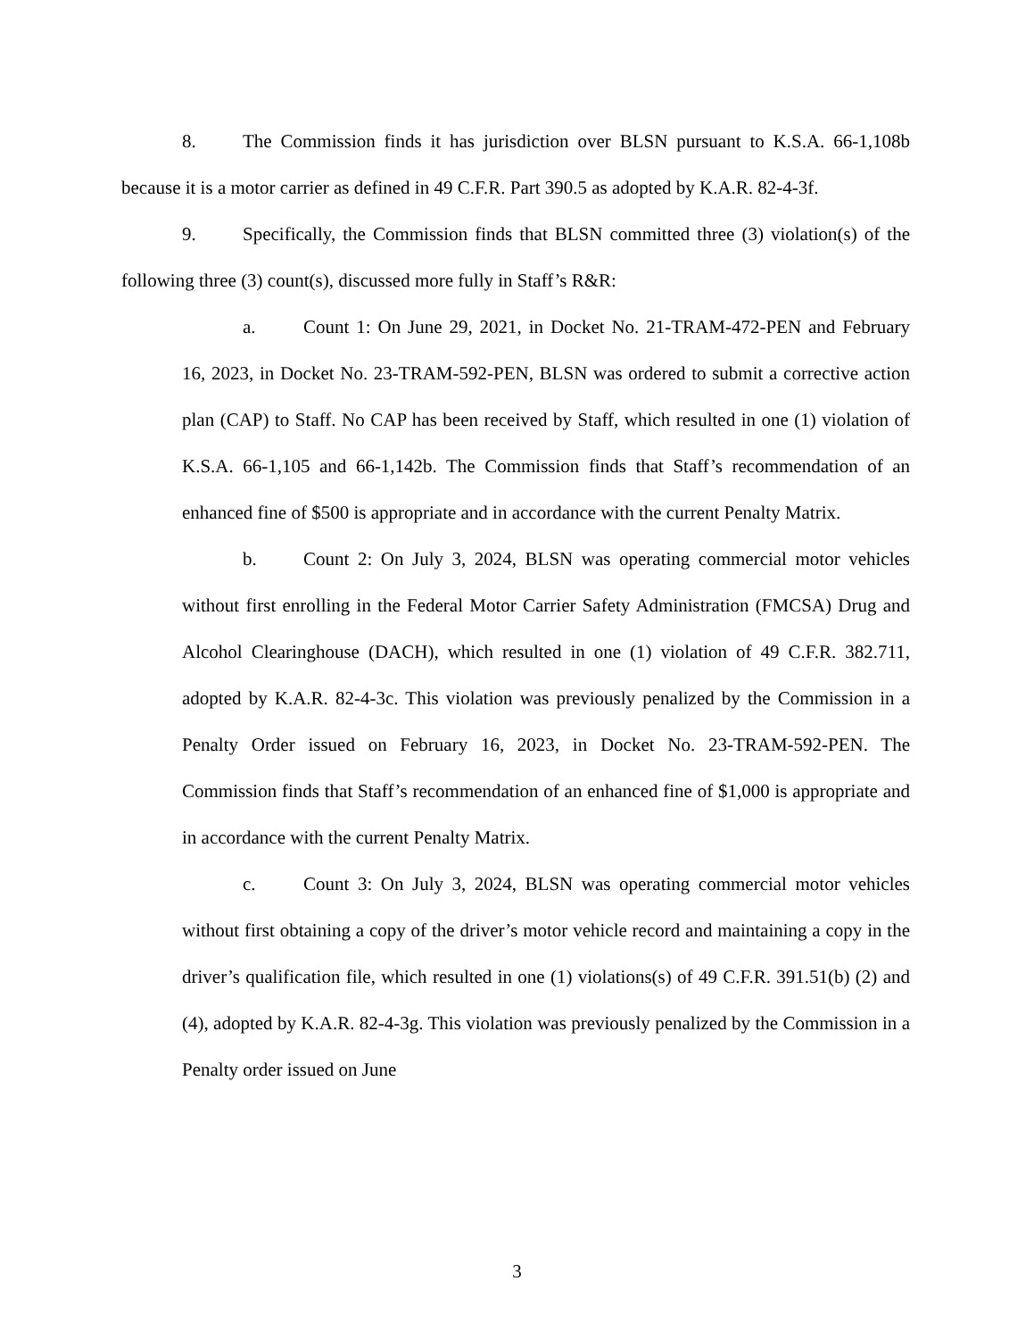8. The Commission finds it has jurisdiction over BLSN pursuant to K.S.A. 66-1,108b because it is a motor carrier as defined in 49 C.F.R. Part 390.5 as adopted by K.A.R. 82-4-3f.
9. Specifically, the Commission finds that BLSN committed three (3) violation(s) of the following three (3) count(s), discussed more fully in Staff’s R&R:
a. Count 1: On June 29, 2021, in Docket No. 21-TRAM-472-PEN and February 16, 2023, in Docket No. 23-TRAM-592-PEN, BLSN was ordered to submit a corrective action plan (CAP) to Staff. No CAP has been received by Staff, which resulted in one (1) violation of K.S.A. 66-1,105 and 66-1,142b. The Commission finds that Staff’s recommendation of an enhanced fine of $500 is appropriate and in accordance with the current Penalty Matrix.
b. Count 2: On July 3, 2024, BLSN was operating commercial motor vehicles without first enrolling in the Federal Motor Carrier Safety Administration (FMCSA) Drug and Alcohol Clearinghouse (DACH), which resulted in one (1) violation of 49 C.F.R. 382.711, adopted by K.A.R. 82-4-3c. This violation was previously penalized by the Commission in a Penalty Order issued on February 16, 2023, in Docket No. 23-TRAM-592-PEN. The Commission finds that Staff’s recommendation of an enhanced fine of $1,000 is appropriate and in accordance with the current Penalty Matrix.
c. Count 3: On July 3, 2024, BLSN was operating commercial motor vehicles without first obtaining a copy of the driver’s motor vehicle record and maintaining a copy in the driver’s qualification file, which resulted in one (1) violations(s) of 49 C.F.R. 391.51(b) (2) and (4), adopted by K.A.R. 82-4-3g. This violation was previously penalized by the Commission in a Penalty order issued on June
3